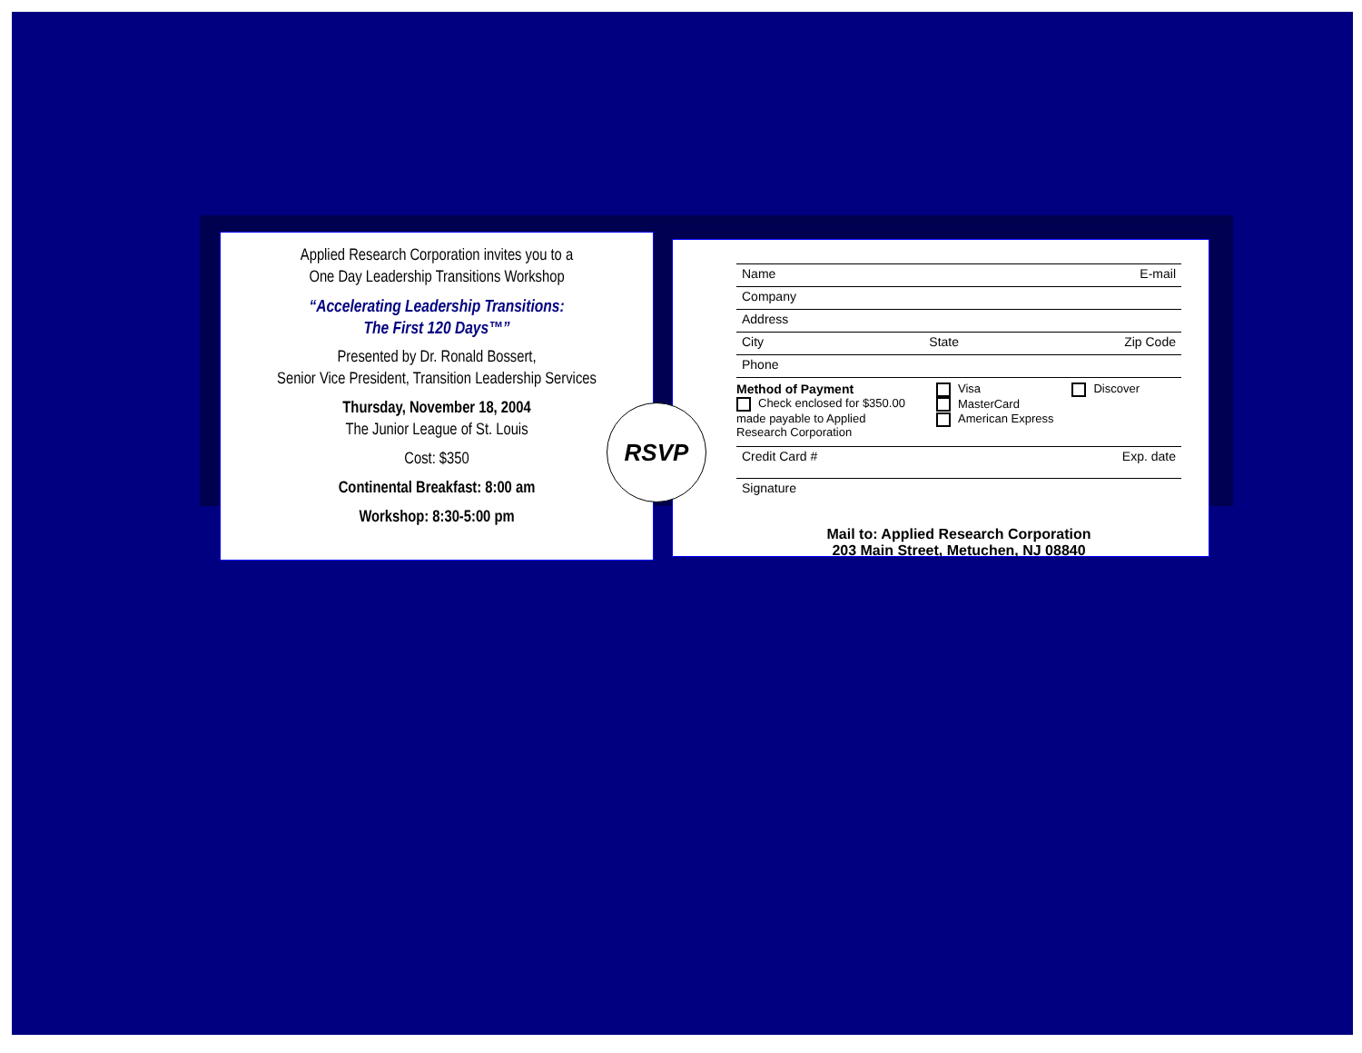Applied Research Corporation invites you to a
One Day Leadership Transitions Workshop
“Accelerating Leadership Transitions:
The First 120 Days™”
Presented by Dr. Ronald Bossert,
Senior Vice President, Transition Leadership Services
Thursday, November 18, 2004
The Junior League of St. Louis
Cost: $350
Continental Breakfast: 8:00 am
Workshop: 8:30-5:00 pm
Name E-mail
Company
Address
City State Zip Code
Phone
Method of Payment
Check enclosed for $350.00
made payable to Applied
Research Corporation
Visa
MasterCard
American Express
Discover
Credit Card # Exp. date
Signature
Mail to: Applied Research Corporation
203 Main Street, Metuchen, NJ 08840
RSVP